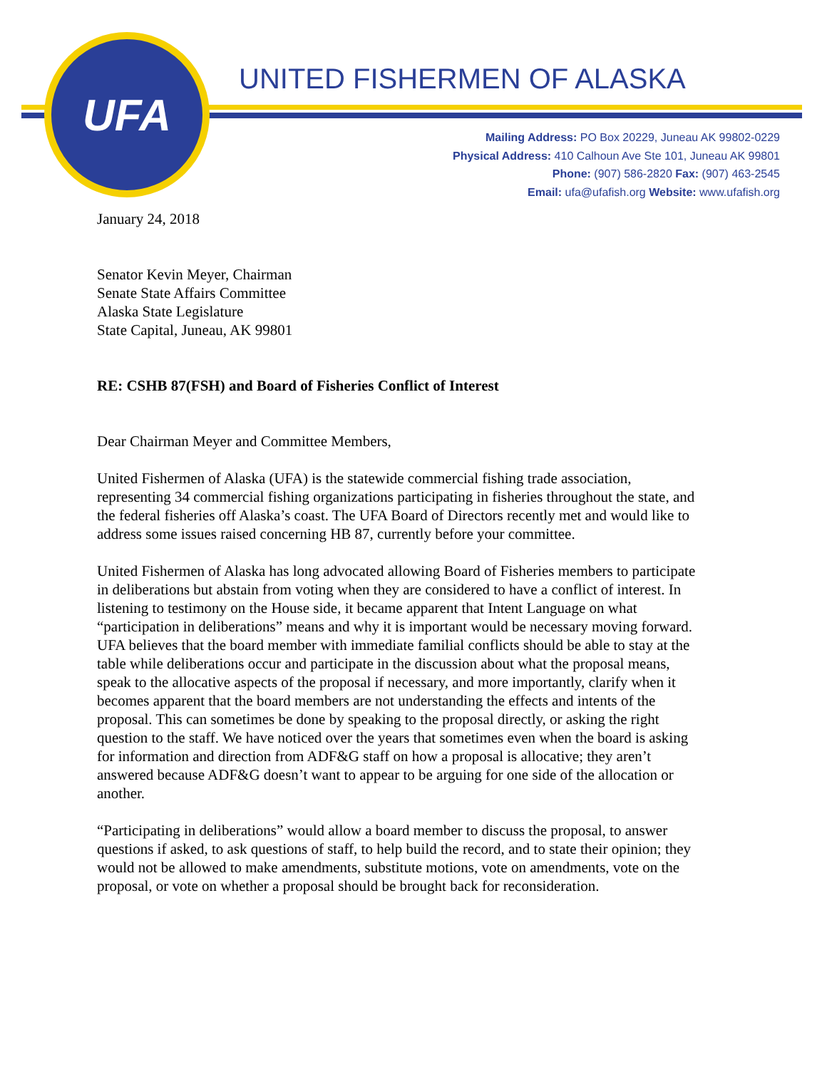UFA UNITED FISHERMEN OF ALASKA
Mailing Address: PO Box 20229, Juneau AK 99802-0229
Physical Address: 410 Calhoun Ave Ste 101, Juneau AK 99801
Phone: (907) 586-2820 Fax: (907) 463-2545
Email: ufa@ufafish.org Website: www.ufafish.org
January 24, 2018
Senator Kevin Meyer, Chairman
Senate State Affairs Committee
Alaska State Legislature
State Capital, Juneau, AK 99801
RE: CSHB 87(FSH) and Board of Fisheries Conflict of Interest
Dear Chairman Meyer and Committee Members,
United Fishermen of Alaska (UFA) is the statewide commercial fishing trade association, representing 34 commercial fishing organizations participating in fisheries throughout the state, and the federal fisheries off Alaska’s coast. The UFA Board of Directors recently met and would like to address some issues raised concerning HB 87, currently before your committee.
United Fishermen of Alaska has long advocated allowing Board of Fisheries members to participate in deliberations but abstain from voting when they are considered to have a conflict of interest. In listening to testimony on the House side, it became apparent that Intent Language on what “participation in deliberations” means and why it is important would be necessary moving forward. UFA believes that the board member with immediate familial conflicts should be able to stay at the table while deliberations occur and participate in the discussion about what the proposal means, speak to the allocative aspects of the proposal if necessary, and more importantly, clarify when it becomes apparent that the board members are not understanding the effects and intents of the proposal. This can sometimes be done by speaking to the proposal directly, or asking the right question to the staff. We have noticed over the years that sometimes even when the board is asking for information and direction from ADF&G staff on how a proposal is allocative; they aren’t answered because ADF&G doesn’t want to appear to be arguing for one side of the allocation or another.
“Participating in deliberations” would allow a board member to discuss the proposal, to answer questions if asked, to ask questions of staff, to help build the record, and to state their opinion; they would not be allowed to make amendments, substitute motions, vote on amendments, vote on the proposal, or vote on whether a proposal should be brought back for reconsideration.